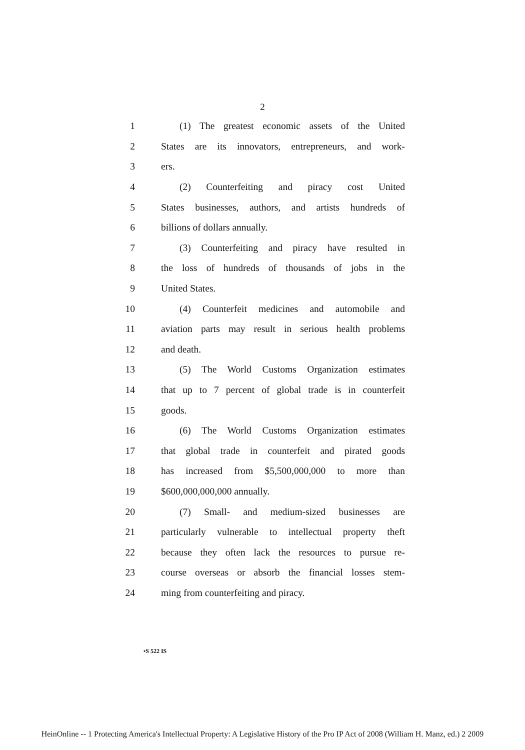2
1 (1) The greatest economic assets of the United
2 States are its innovators, entrepreneurs, and work-
3 ers.
4 (2) Counterfeiting and piracy cost United
5 States businesses, authors, and artists hundreds of
6 billions of dollars annually.
7 (3) Counterfeiting and piracy have resulted in
8 the loss of hundreds of thousands of jobs in the
9 United States.
10 (4) Counterfeit medicines and automobile and
11 aviation parts may result in serious health problems
12 and death.
13 (5) The World Customs Organization estimates
14 that up to 7 percent of global trade is in counterfeit
15 goods.
16 (6) The World Customs Organization estimates
17 that global trade in counterfeit and pirated goods
18 has increased from $5,500,000,000 to more than
19 $600,000,000,000 annually.
20 (7) Small- and medium-sized businesses are
21 particularly vulnerable to intellectual property theft
22 because they often lack the resources to pursue re-
23 course overseas or absorb the financial losses stem-
24 ming from counterfeiting and piracy.
•S 522 IS
HeinOnline -- 1 Protecting America's Intellectual Property: A Legislative History of the Pro IP Act of 2008 (William H. Manz, ed.) 2 2009